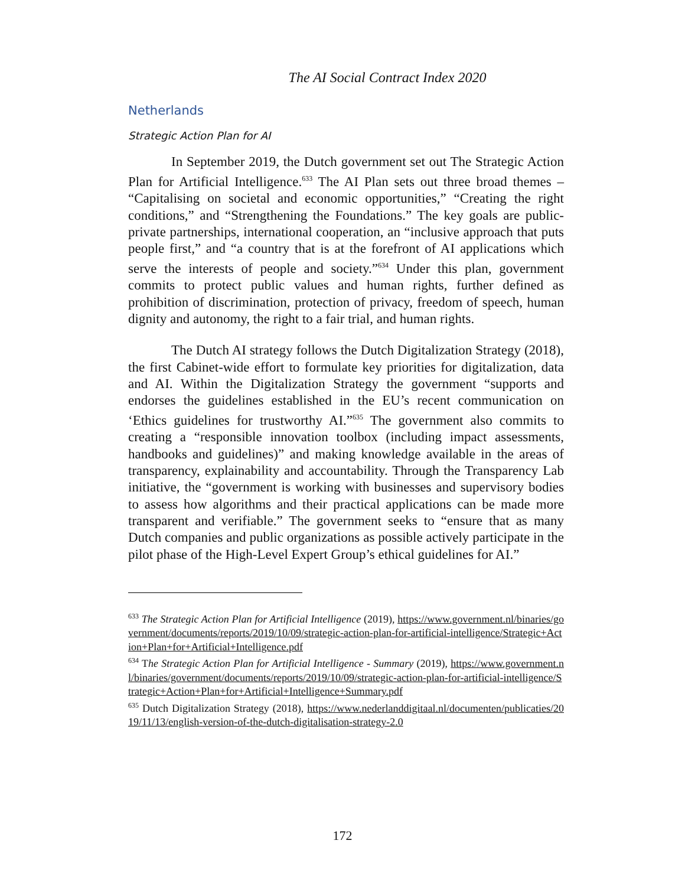The AI Social Contract Index 2020
Netherlands
Strategic Action Plan for AI
In September 2019, the Dutch government set out The Strategic Action Plan for Artificial Intelligence.<sup>633</sup> The AI Plan sets out three broad themes – “Capitalising on societal and economic opportunities,” “Creating the right conditions,” and “Strengthening the Foundations.” The key goals are public-private partnerships, international cooperation, an “inclusive approach that puts people first,” and “a country that is at the forefront of AI applications which serve the interests of people and society.”<sup>634</sup> Under this plan, government commits to protect public values and human rights, further defined as prohibition of discrimination, protection of privacy, freedom of speech, human dignity and autonomy, the right to a fair trial, and human rights.
The Dutch AI strategy follows the Dutch Digitalization Strategy (2018), the first Cabinet-wide effort to formulate key priorities for digitalization, data and AI. Within the Digitalization Strategy the government “supports and endorses the guidelines established in the EU’s recent communication on ‘Ethics guidelines for trustworthy AI.”<sup>635</sup> The government also commits to creating a “responsible innovation toolbox (including impact assessments, handbooks and guidelines)” and making knowledge available in the areas of transparency, explainability and accountability. Through the Transparency Lab initiative, the “government is working with businesses and supervisory bodies to assess how algorithms and their practical applications can be made more transparent and verifiable.” The government seeks to “ensure that as many Dutch companies and public organizations as possible actively participate in the pilot phase of the High-Level Expert Group’s ethical guidelines for AI.”
<sup>633</sup> The Strategic Action Plan for Artificial Intelligence (2019), https://www.government.nl/binaries/government/documents/reports/2019/10/09/strategic-action-plan-for-artificial-intelligence/Strategic+Action+Plan+for+Artificial+Intelligence.pdf
<sup>634</sup> The Strategic Action Plan for Artificial Intelligence - Summary (2019), https://www.government.nl/binaries/government/documents/reports/2019/10/09/strategic-action-plan-for-artificial-intelligence/Strategic+Action+Plan+for+Artificial+Intelligence+Summary.pdf
<sup>635</sup> Dutch Digitalization Strategy (2018), https://www.nederlanddigitaal.nl/documenten/publicaties/2019/11/13/english-version-of-the-dutch-digitalisation-strategy-2.0
172